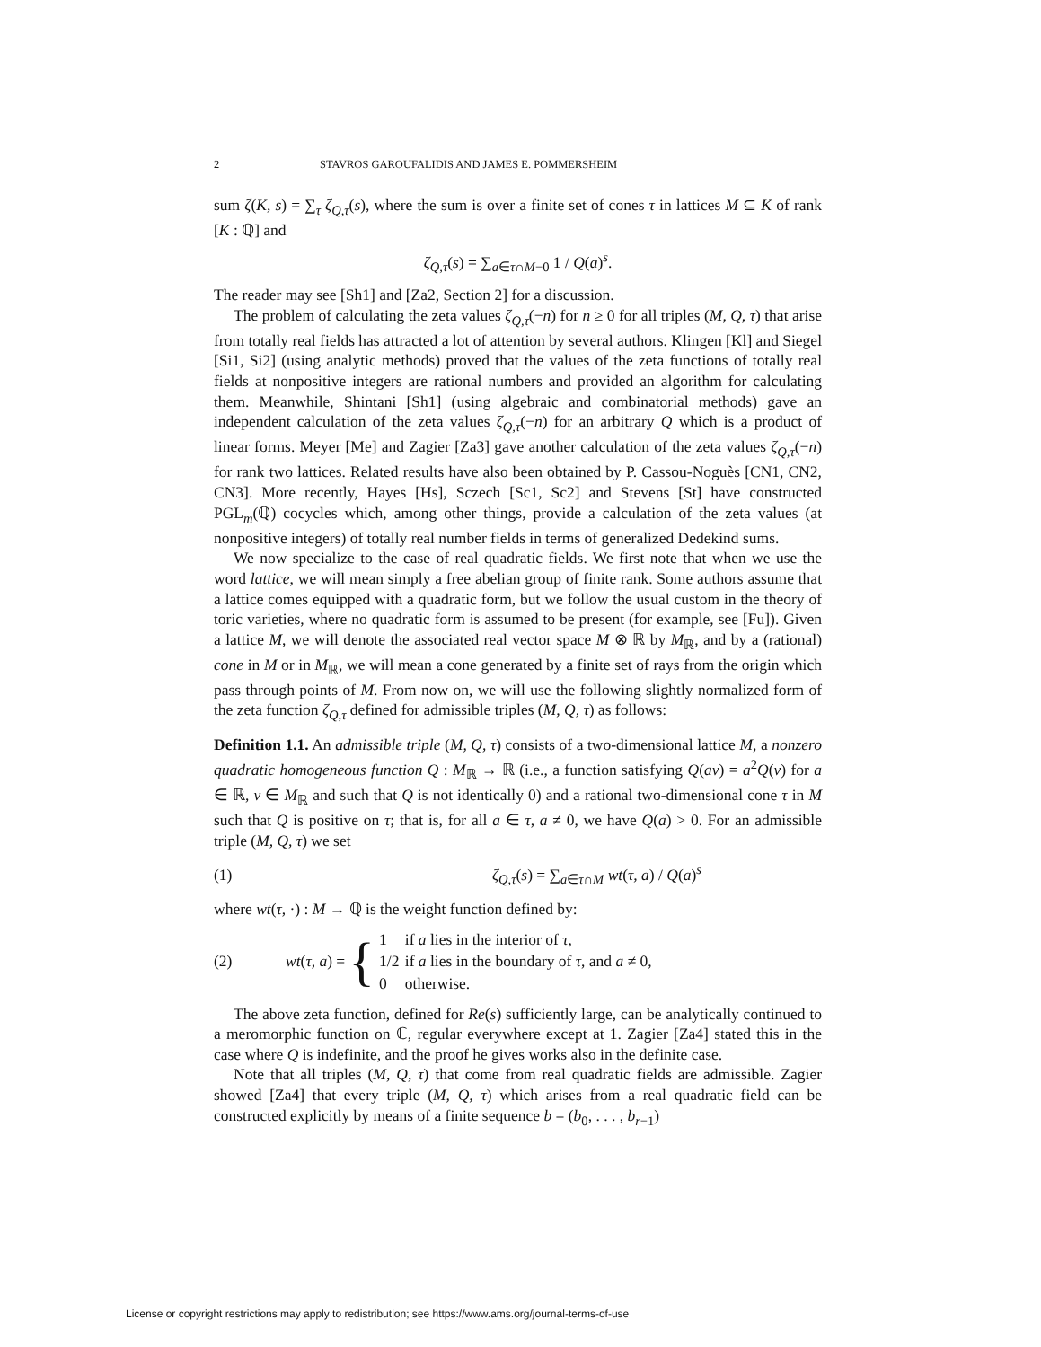2 STAVROS GAROUFALIDIS AND JAMES E. POMMERSHEIM
sum ζ(K, s) = ∑<sub>τ</sub> ζ<sub>Q,τ</sub>(s), where the sum is over a finite set of cones τ in lattices M ⊆ K of rank [K : ℚ] and
ζ<sub>Q,τ</sub>(s) = ∑<sub>a∈τ∩M−0</sub> 1 / Q(a)<sup>s</sup>.
The reader may see [Sh1] and [Za2, Section 2] for a discussion.
The problem of calculating the zeta values ζ<sub>Q,τ</sub>(−n) for n ≥ 0 for all triples (M, Q, τ) that arise from totally real fields has attracted a lot of attention by several authors. Klingen [Kl] and Siegel [Si1, Si2] (using analytic methods) proved that the values of the zeta functions of totally real fields at nonpositive integers are rational numbers and provided an algorithm for calculating them. Meanwhile, Shintani [Sh1] (using algebraic and combinatorial methods) gave an independent calculation of the zeta values ζ<sub>Q,τ</sub>(−n) for an arbitrary Q which is a product of linear forms. Meyer [Me] and Zagier [Za3] gave another calculation of the zeta values ζ<sub>Q,τ</sub>(−n) for rank two lattices. Related results have also been obtained by P. Cassou-Noguès [CN1, CN2, CN3]. More recently, Hayes [Hs], Sczech [Sc1, Sc2] and Stevens [St] have constructed PGL<sub>m</sub>(ℚ) cocycles which, among other things, provide a calculation of the zeta values (at nonpositive integers) of totally real number fields in terms of generalized Dedekind sums.
We now specialize to the case of real quadratic fields. We first note that when we use the word lattice, we will mean simply a free abelian group of finite rank. Some authors assume that a lattice comes equipped with a quadratic form, but we follow the usual custom in the theory of toric varieties, where no quadratic form is assumed to be present (for example, see [Fu]). Given a lattice M, we will denote the associated real vector space M ⊗ ℝ by M<sub>ℝ</sub>, and by a (rational) cone in M or in M<sub>ℝ</sub>, we will mean a cone generated by a finite set of rays from the origin which pass through points of M. From now on, we will use the following slightly normalized form of the zeta function ζ<sub>Q,τ</sub> defined for admissible triples (M, Q, τ) as follows:
Definition 1.1. An admissible triple (M, Q, τ) consists of a two-dimensional lattice M, a nonzero quadratic homogeneous function Q : M<sub>ℝ</sub> → ℝ (i.e., a function satisfying Q(av) = a<sup>2</sup>Q(v) for a ∈ ℝ, v ∈ M<sub>ℝ</sub> and such that Q is not identically 0) and a rational two-dimensional cone τ in M such that Q is positive on τ; that is, for all a ∈ τ, a ≠ 0, we have Q(a) > 0. For an admissible triple (M, Q, τ) we set
(1) ζ<sub>Q,τ</sub>(s) = ∑<sub>a∈τ∩M</sub> wt(τ, a) / Q(a)<sup>s</sup>
where wt(τ, ·) : M → ℚ is the weight function defined by:
(2) wt(τ, a) = {
| 1 | if a lies in the interior of τ , |
| 1/2 | if a lies in the boundary of τ , and a ≠ 0, |
| 0 | otherwise. |
The above zeta function, defined for Re(s) sufficiently large, can be analytically continued to a meromorphic function on ℂ, regular everywhere except at 1. Zagier [Za4] stated this in the case where Q is indefinite, and the proof he gives works also in the definite case.
Note that all triples (M, Q, τ) that come from real quadratic fields are admissible. Zagier showed [Za4] that every triple (M, Q, τ) which arises from a real quadratic field can be constructed explicitly by means of a finite sequence b = (b<sub>0</sub>, . . . , b<sub>r−1</sub>)
License or copyright restrictions may apply to redistribution; see https://www.ams.org/journal-terms-of-use